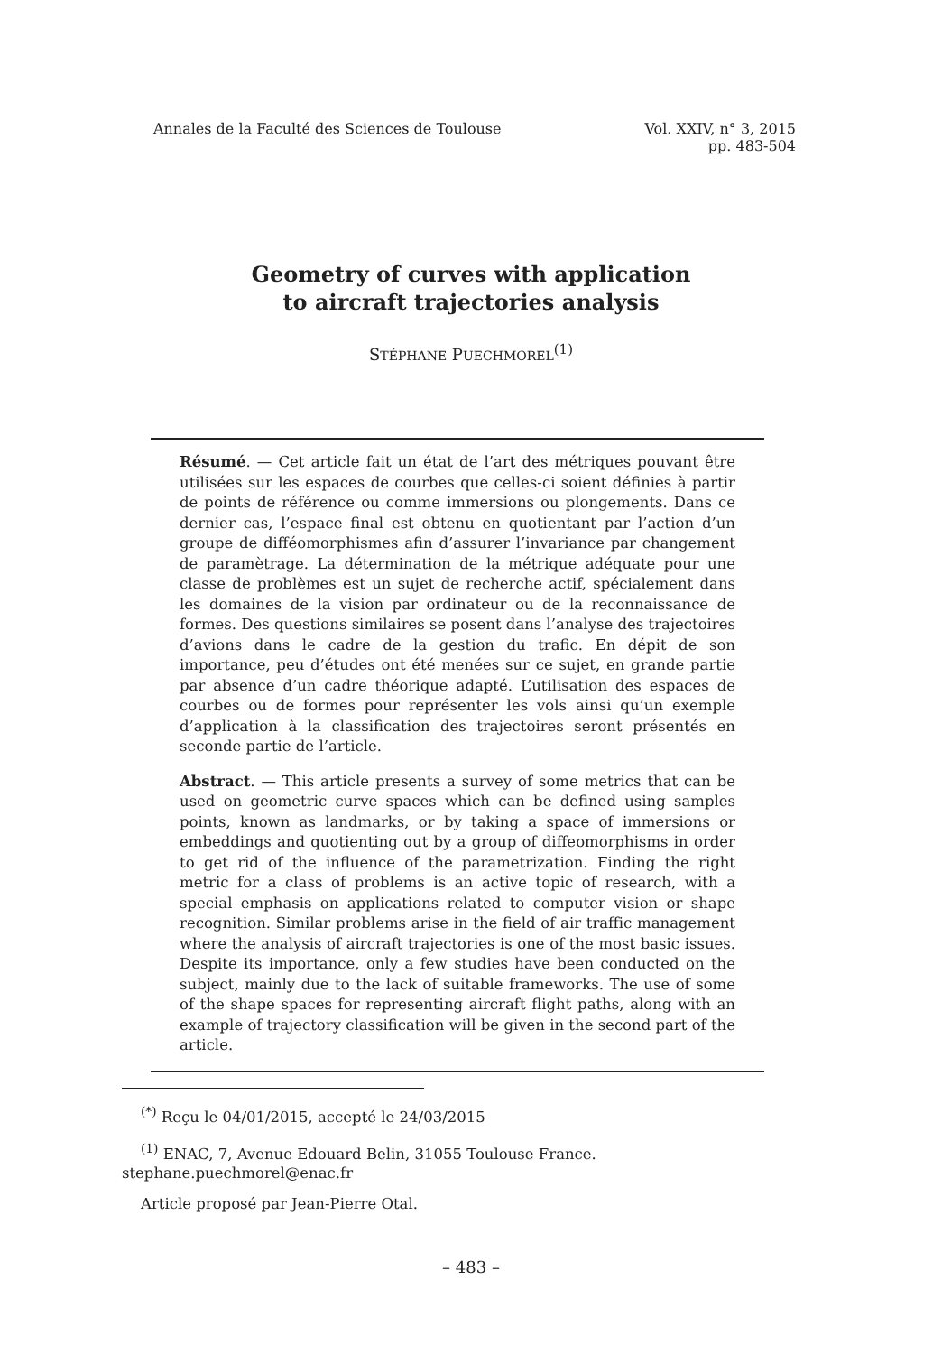Annales de la Faculté des Sciences de Toulouse
Vol. XXIV, n° 3, 2015
pp. 483-504
Geometry of curves with application
to aircraft trajectories analysis
STÉPHANE PUECHMOREL<sup>(1)</sup>
Résumé. — Cet article fait un état de l’art des métriques pouvant être utilisées sur les espaces de courbes que celles-ci soient définies à partir de points de référence ou comme immersions ou plongements. Dans ce dernier cas, l’espace final est obtenu en quotientant par l’action d’un groupe de difféomorphismes afin d’assurer l’invariance par changement de paramètrage. La détermination de la métrique adéquate pour une classe de problèmes est un sujet de recherche actif, spécialement dans les domaines de la vision par ordinateur ou de la reconnaissance de formes. Des questions similaires se posent dans l’analyse des trajectoires d’avions dans le cadre de la gestion du trafic. En dépit de son importance, peu d’études ont été menées sur ce sujet, en grande partie par absence d’un cadre théorique adapté. L’utilisation des espaces de courbes ou de formes pour représenter les vols ainsi qu’un exemple d’application à la classification des trajectoires seront présentés en seconde partie de l’article.
Abstract. — This article presents a survey of some metrics that can be used on geometric curve spaces which can be defined using samples points, known as landmarks, or by taking a space of immersions or embeddings and quotienting out by a group of diffeomorphisms in order to get rid of the influence of the parametrization. Finding the right metric for a class of problems is an active topic of research, with a special emphasis on applications related to computer vision or shape recognition. Similar problems arise in the field of air traffic management where the analysis of aircraft trajectories is one of the most basic issues. Despite its importance, only a few studies have been conducted on the subject, mainly due to the lack of suitable frameworks. The use of some of the shape spaces for representing aircraft flight paths, along with an example of trajectory classification will be given in the second part of the article.
<sup>(*)</sup> Reçu le 04/01/2015, accepté le 24/03/2015
<sup>(1)</sup> ENAC, 7, Avenue Edouard Belin, 31055 Toulouse France.
stephane.puechmorel@enac.fr
Article proposé par Jean-Pierre Otal.
– 483 –